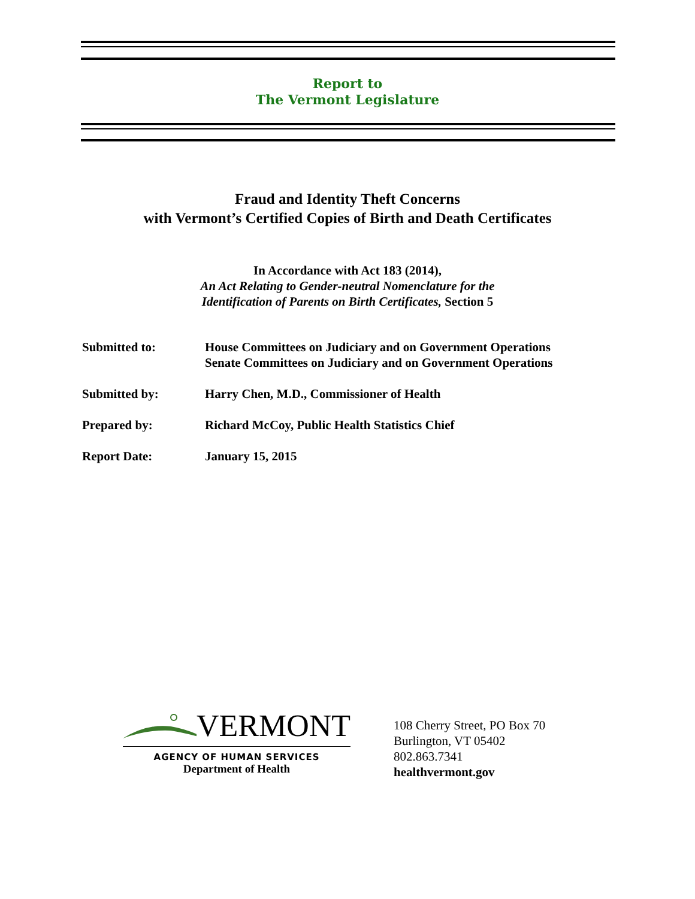Report to
The Vermont Legislature
Fraud and Identity Theft Concerns
with Vermont’s Certified Copies of Birth and Death Certificates
In Accordance with Act 183 (2014),
An Act Relating to Gender-neutral Nomenclature for the
Identification of Parents on Birth Certificates, Section 5
Submitted to: House Committees on Judiciary and on Government Operations
Senate Committees on Judiciary and on Government Operations
Submitted by: Harry Chen, M.D., Commissioner of Health
Prepared by: Richard McCoy, Public Health Statistics Chief
Report Date: January 15, 2015
VERMONT
AGENCY OF HUMAN SERVICES
Department of Health
108 Cherry Street, PO Box 70
Burlington, VT 05402
802.863.7341
healthvermont.gov